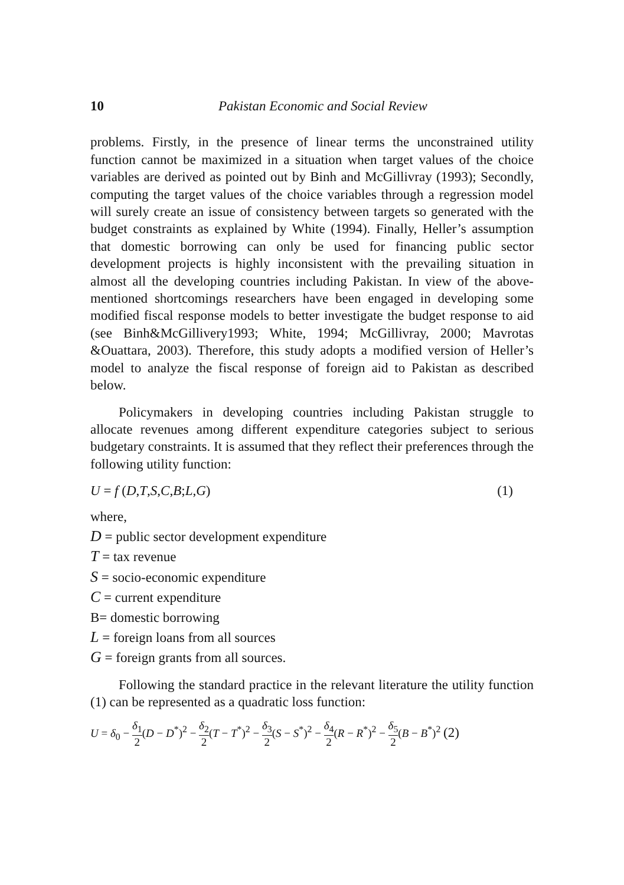10 Pakistan Economic and Social Review
problems. Firstly, in the presence of linear terms the unconstrained utility function cannot be maximized in a situation when target values of the choice variables are derived as pointed out by Binh and McGillivray (1993); Secondly, computing the target values of the choice variables through a regression model will surely create an issue of consistency between targets so generated with the budget constraints as explained by White (1994). Finally, Heller’s assumption that domestic borrowing can only be used for financing public sector development projects is highly inconsistent with the prevailing situation in almost all the developing countries including Pakistan. In view of the above-mentioned shortcomings researchers have been engaged in developing some modified fiscal response models to better investigate the budget response to aid (see Binh&McGillivery1993; White, 1994; McGillivray, 2000; Mavrotas &Ouattara, 2003). Therefore, this study adopts a modified version of Heller’s model to analyze the fiscal response of foreign aid to Pakistan as described below.
Policymakers in developing countries including Pakistan struggle to allocate revenues among different expenditure categories subject to serious budgetary constraints. It is assumed that they reflect their preferences through the following utility function:
U = f (D,T,S,C,B;L,G) (1)
where,
D = public sector development expenditure
T = tax revenue
S = socio-economic expenditure
C = current expenditure
B= domestic borrowing
L = foreign loans from all sources
G = foreign grants from all sources.
Following the standard practice in the relevant literature the utility function (1) can be represented as a quadratic loss function:
U = δ<sub>0</sub> − δ<sub>1</sub> 2(D − D<sup>*</sup>)<sup>2</sup> − δ<sub>2</sub> 2(T − T<sup>*</sup>)<sup>2</sup> − δ<sub>3</sub> 2(S − S<sup>*</sup>)<sup>2</sup> − δ<sub>4</sub> 2(R − R<sup>*</sup>)<sup>2</sup> − δ<sub>5</sub> 2(B − B<sup>*</sup>)<sup>2</sup> (2)